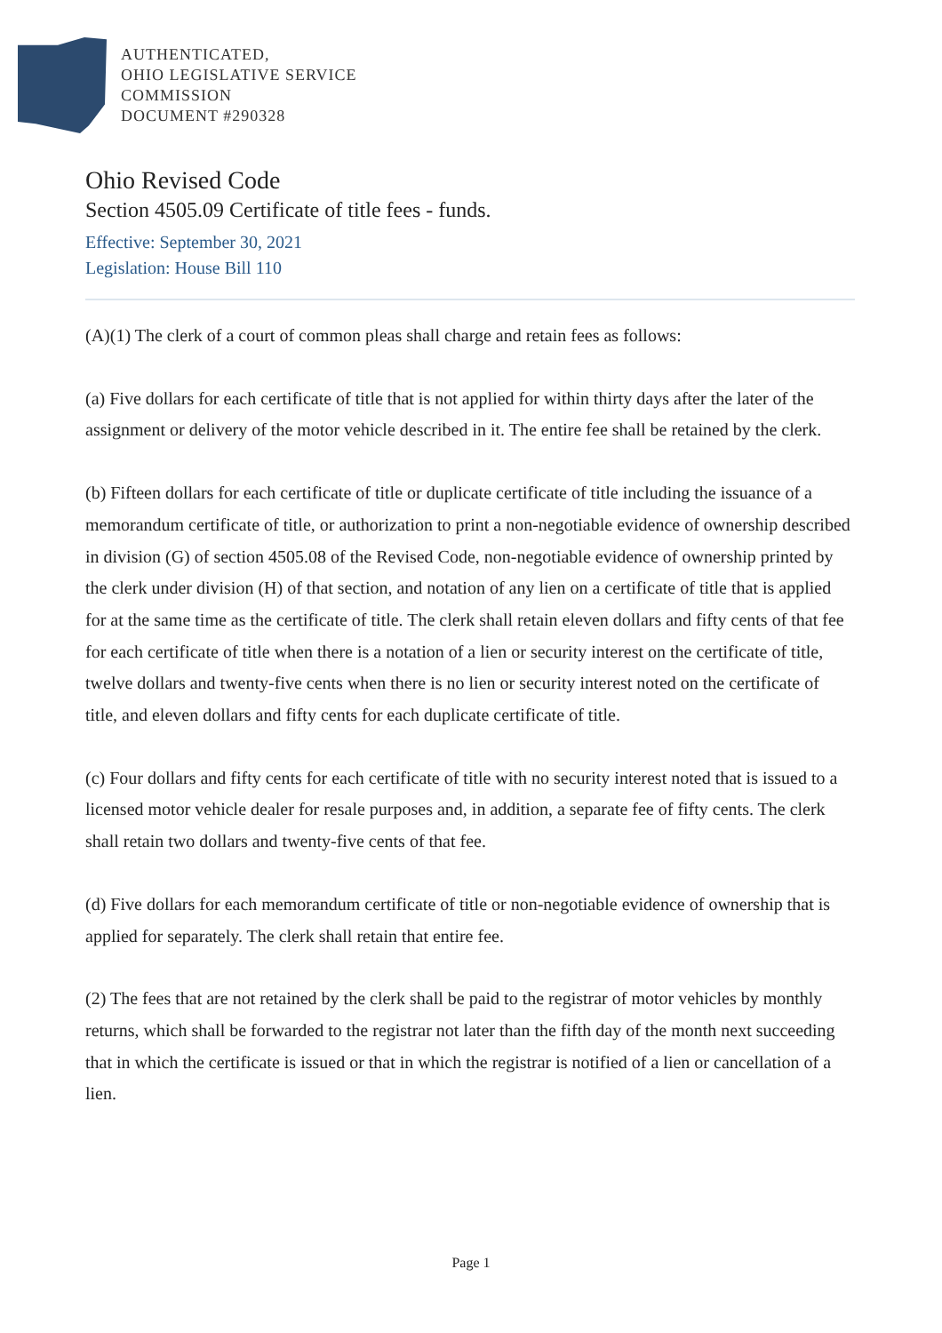AUTHENTICATED,
OHIO LEGISLATIVE SERVICE
COMMISSION
DOCUMENT #290328
Ohio Revised Code
Section 4505.09 Certificate of title fees - funds.
Effective: September 30, 2021
Legislation: House Bill 110
(A)(1) The clerk of a court of common pleas shall charge and retain fees as follows:
(a) Five dollars for each certificate of title that is not applied for within thirty days after the later of the assignment or delivery of the motor vehicle described in it. The entire fee shall be retained by the clerk.
(b) Fifteen dollars for each certificate of title or duplicate certificate of title including the issuance of a memorandum certificate of title, or authorization to print a non-negotiable evidence of ownership described in division (G) of section 4505.08 of the Revised Code, non-negotiable evidence of ownership printed by the clerk under division (H) of that section, and notation of any lien on a certificate of title that is applied for at the same time as the certificate of title. The clerk shall retain eleven dollars and fifty cents of that fee for each certificate of title when there is a notation of a lien or security interest on the certificate of title, twelve dollars and twenty-five cents when there is no lien or security interest noted on the certificate of title, and eleven dollars and fifty cents for each duplicate certificate of title.
(c) Four dollars and fifty cents for each certificate of title with no security interest noted that is issued to a licensed motor vehicle dealer for resale purposes and, in addition, a separate fee of fifty cents. The clerk shall retain two dollars and twenty-five cents of that fee.
(d) Five dollars for each memorandum certificate of title or non-negotiable evidence of ownership that is applied for separately. The clerk shall retain that entire fee.
(2) The fees that are not retained by the clerk shall be paid to the registrar of motor vehicles by monthly returns, which shall be forwarded to the registrar not later than the fifth day of the month next succeeding that in which the certificate is issued or that in which the registrar is notified of a lien or cancellation of a lien.
Page 1